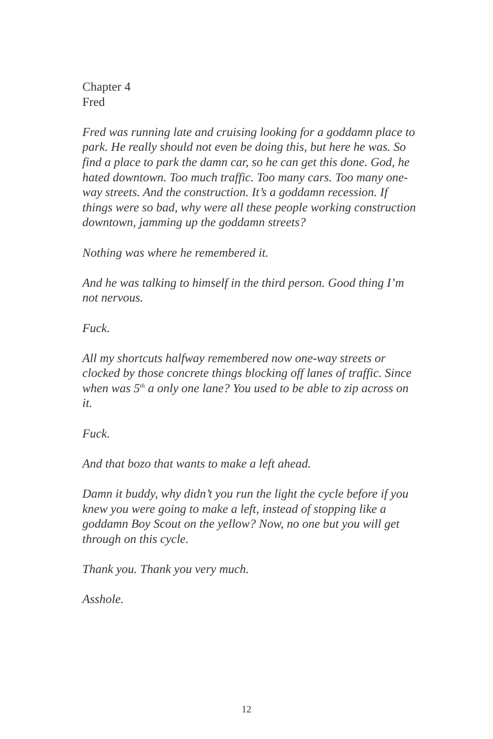Chapter 4
Fred
Fred was running late and cruising looking for a goddamn place to park. He really should not even be doing this, but here he was. So find a place to park the damn car, so he can get this done. God, he hated downtown. Too much traffic. Too many cars. Too many one-way streets. And the construction. It’s a goddamn recession. If things were so bad, why were all these people working construction downtown, jamming up the goddamn streets?
Nothing was where he remembered it.
And he was talking to himself in the third person. Good thing I’m not nervous.
Fuck.
All my shortcuts halfway remembered now one-way streets or clocked by those concrete things blocking off lanes of traffic. Since when was 5<sup>th</sup> a only one lane? You used to be able to zip across on it.
Fuck.
And that bozo that wants to make a left ahead.
Damn it buddy, why didn’t you run the light the cycle before if you knew you were going to make a left, instead of stopping like a goddamn Boy Scout on the yellow? Now, no one but you will get through on this cycle.
Thank you. Thank you very much.
Asshole.
12